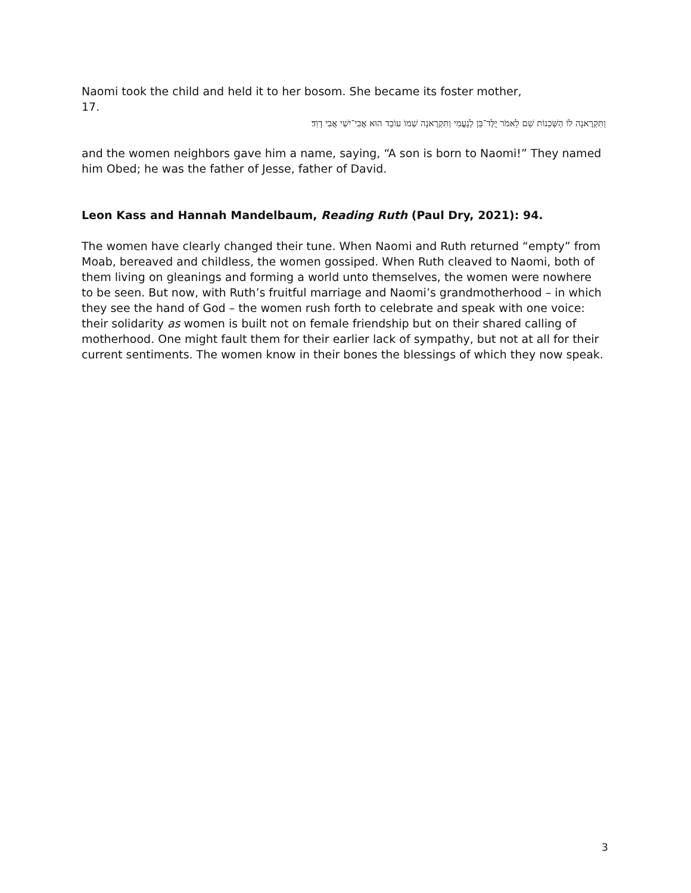Naomi took the child and held it to her bosom. She became its foster mother,
17.
וַתִּקְרֶאנָה לוֹ הַשְּׁכֵנוֹת שֵׁם לֵאמֹר יֻלַּד־בֵּן לְנָעֳמִי וַתִּקְרֶאנָה שְׁמוֹ עוֹבֵד הוּא אֲבִי־יִשַׁי אֲבִי דָוִד׃
and the women neighbors gave him a name, saying, “A son is born to Naomi!” They named him Obed; he was the father of Jesse, father of David.
Leon Kass and Hannah Mandelbaum, Reading Ruth (Paul Dry, 2021): 94.
The women have clearly changed their tune. When Naomi and Ruth returned “empty” from Moab, bereaved and childless, the women gossiped. When Ruth cleaved to Naomi, both of them living on gleanings and forming a world unto themselves, the women were nowhere to be seen. But now, with Ruth’s fruitful marriage and Naomi’s grandmotherhood – in which they see the hand of God – the women rush forth to celebrate and speak with one voice: their solidarity as women is built not on female friendship but on their shared calling of motherhood. One might fault them for their earlier lack of sympathy, but not at all for their current sentiments. The women know in their bones the blessings of which they now speak.
3